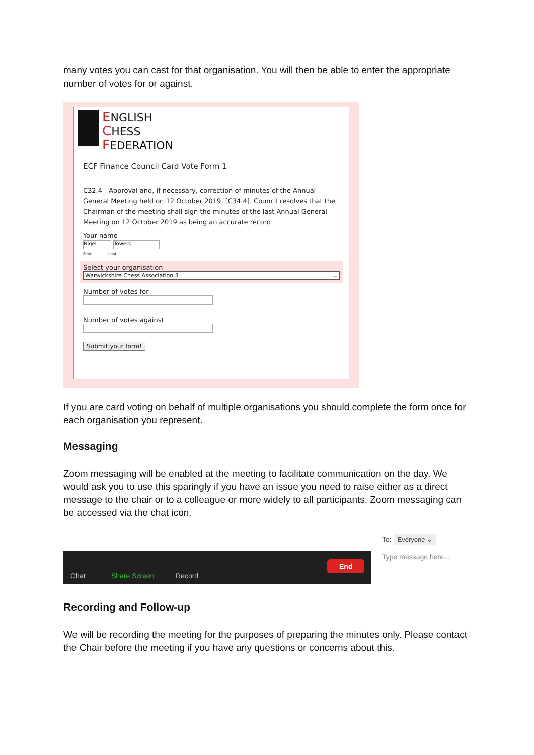many votes you can cast for that organisation. You will then be able to enter the appropriate number of votes for or against.
ENGLISH
CHESS
FEDERATION
ECF Finance Council Card Vote Form 1
C32.4 - Approval and, if necessary, correction of minutes of the Annual General Meeting held on 12 October 2019. [C34.4]. Council resolves that the Chairman of the meeting shall sign the minutes of the last Annual General Meeting on 12 October 2019 as being an accurate record
Your name
Nigel Towers
First Last
Select your organisation
Warwickshire Chess Association 3 ⌄
Number of votes for
Number of votes against
Submit your form!
If you are card voting on behalf of multiple organisations you should complete the form once for each organisation you represent.
Messaging
Zoom messaging will be enabled at the meeting to facilitate communication on the day. We would ask you to use this sparingly if you have an issue you need to raise either as a direct message to the chair or to a colleague or more widely to all participants. Zoom messaging can be accessed via the chat icon.
To: Everyone ⌄
Type message here...
Chat Share Screen Record
End
Recording and Follow-up
We will be recording the meeting for the purposes of preparing the minutes only. Please contact the Chair before the meeting if you have any questions or concerns about this.